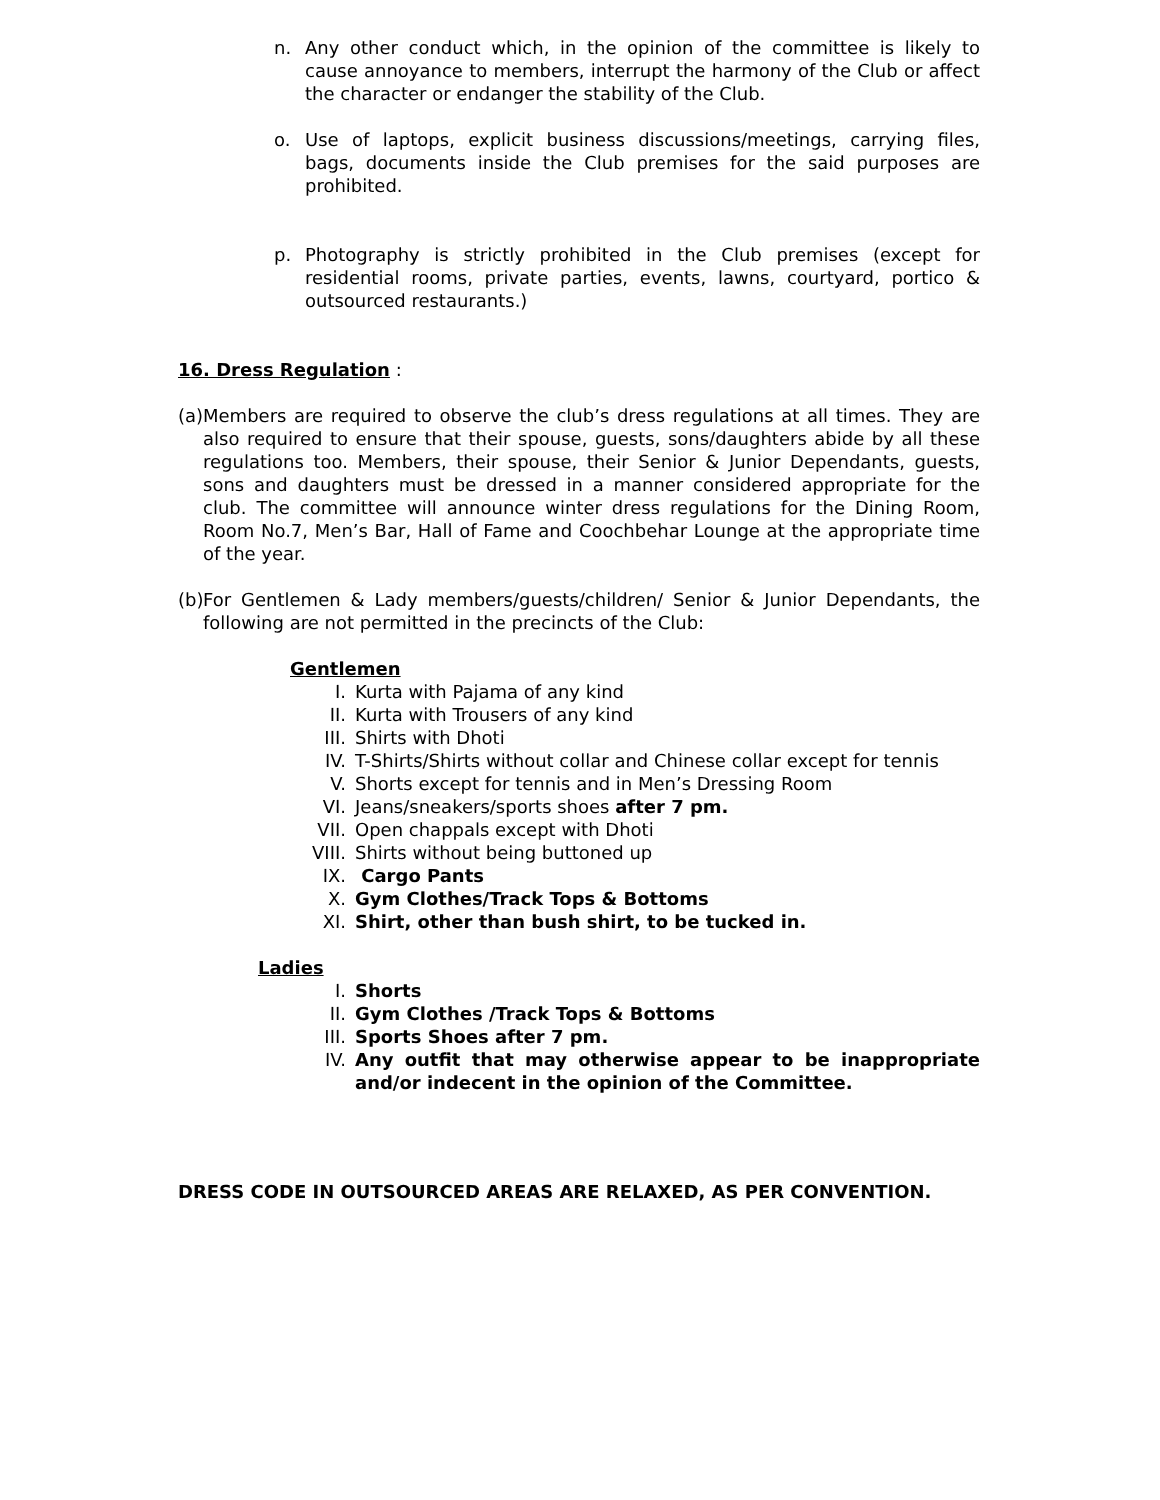n. Any other conduct which, in the opinion of the committee is likely to cause annoyance to members, interrupt the harmony of the Club or affect the character or endanger the stability of the Club.
o. Use of laptops, explicit business discussions/meetings, carrying files, bags, documents inside the Club premises for the said purposes are prohibited.
p. Photography is strictly prohibited in the Club premises (except for residential rooms, private parties, events, lawns, courtyard, portico & outsourced restaurants.)
16. Dress Regulation :
(a) Members are required to observe the club’s dress regulations at all times. They are also required to ensure that their spouse, guests, sons/daughters abide by all these regulations too. Members, their spouse, their Senior & Junior Dependants, guests, sons and daughters must be dressed in a manner considered appropriate for the club. The committee will announce winter dress regulations for the Dining Room, Room No.7, Men’s Bar, Hall of Fame and Coochbehar Lounge at the appropriate time of the year.
(b) For Gentlemen & Lady members/guests/children/ Senior & Junior Dependants, the following are not permitted in the precincts of the Club:
Gentlemen
I. Kurta with Pajama of any kind
II. Kurta with Trousers of any kind
III. Shirts with Dhoti
IV. T-Shirts/Shirts without collar and Chinese collar except for tennis
V. Shorts except for tennis and in Men’s Dressing Room
VI. Jeans/sneakers/sports shoes after 7 pm.
VII. Open chappals except with Dhoti
VIII. Shirts without being buttoned up
IX. Cargo Pants
X. Gym Clothes/Track Tops & Bottoms
XI. Shirt, other than bush shirt, to be tucked in.
Ladies
I. Shorts
II. Gym Clothes /Track Tops & Bottoms
III. Sports Shoes after 7 pm.
IV. Any outfit that may otherwise appear to be inappropriate and/or indecent in the opinion of the Committee.
DRESS CODE IN OUTSOURCED AREAS ARE RELAXED, AS PER CONVENTION.